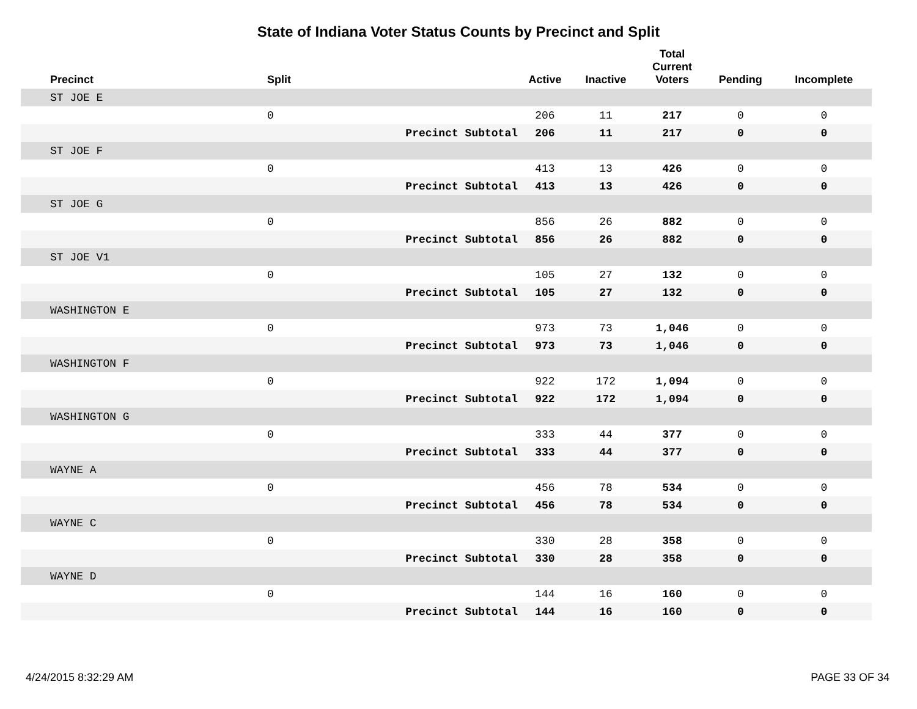State of Indiana Voter Status Counts by Precinct and Split
| Precinct | Split | | Active | Inactive | Total Current Voters | Pending | Incomplete |
| --- | --- | --- | --- | --- | --- | --- | --- |
| ST JOE E | | | | | | | |
| | 0 | | 206 | 11 | 217 | 0 | 0 |
| | | Precinct Subtotal | 206 | 11 | 217 | 0 | 0 |
| ST JOE F | | | | | | | |
| | 0 | | 413 | 13 | 426 | 0 | 0 |
| | | Precinct Subtotal | 413 | 13 | 426 | 0 | 0 |
| ST JOE G | | | | | | | |
| | 0 | | 856 | 26 | 882 | 0 | 0 |
| | | Precinct Subtotal | 856 | 26 | 882 | 0 | 0 |
| ST JOE V1 | | | | | | | |
| | 0 | | 105 | 27 | 132 | 0 | 0 |
| | | Precinct Subtotal | 105 | 27 | 132 | 0 | 0 |
| WASHINGTON E | | | | | | | |
| | 0 | | 973 | 73 | 1,046 | 0 | 0 |
| | | Precinct Subtotal | 973 | 73 | 1,046 | 0 | 0 |
| WASHINGTON F | | | | | | | |
| | 0 | | 922 | 172 | 1,094 | 0 | 0 |
| | | Precinct Subtotal | 922 | 172 | 1,094 | 0 | 0 |
| WASHINGTON G | | | | | | | |
| | 0 | | 333 | 44 | 377 | 0 | 0 |
| | | Precinct Subtotal | 333 | 44 | 377 | 0 | 0 |
| WAYNE A | | | | | | | |
| | 0 | | 456 | 78 | 534 | 0 | 0 |
| | | Precinct Subtotal | 456 | 78 | 534 | 0 | 0 |
| WAYNE C | | | | | | | |
| | 0 | | 330 | 28 | 358 | 0 | 0 |
| | | Precinct Subtotal | 330 | 28 | 358 | 0 | 0 |
| WAYNE D | | | | | | | |
| | 0 | | 144 | 16 | 160 | 0 | 0 |
| | | Precinct Subtotal | 144 | 16 | 160 | 0 | 0 |
4/24/2015 8:32:29 AM PAGE 33 OF 34